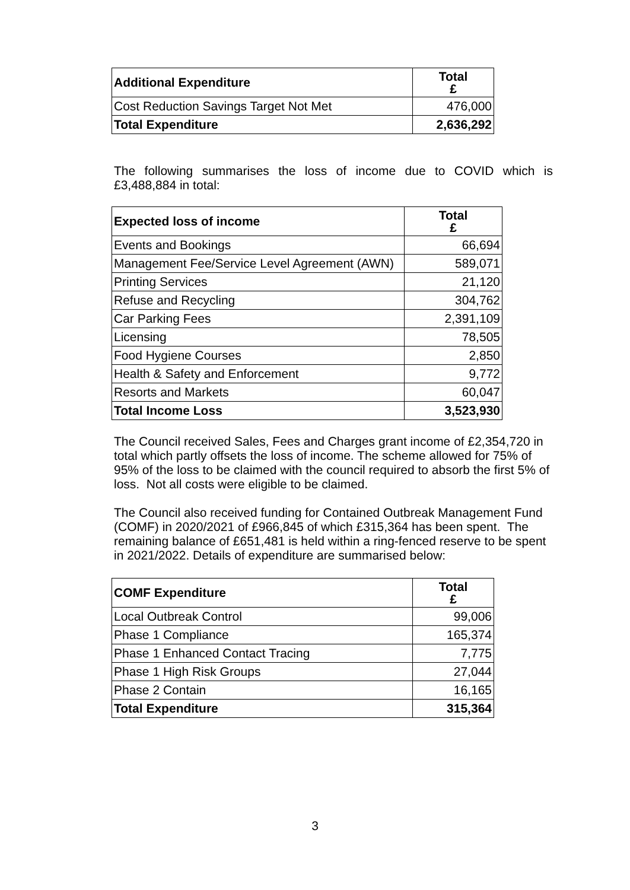| Additional Expenditure | Total £ |
| --- | --- |
| Cost Reduction Savings Target Not Met | 476,000 |
| Total Expenditure | 2,636,292 |
The following summarises the loss of income due to COVID which is £3,488,884 in total:
| Expected loss of income | Total £ |
| --- | --- |
| Events and Bookings | 66,694 |
| Management Fee/Service Level Agreement (AWN) | 589,071 |
| Printing Services | 21,120 |
| Refuse and Recycling | 304,762 |
| Car Parking Fees | 2,391,109 |
| Licensing | 78,505 |
| Food Hygiene Courses | 2,850 |
| Health & Safety and Enforcement | 9,772 |
| Resorts and Markets | 60,047 |
| Total Income Loss | 3,523,930 |
The Council received Sales, Fees and Charges grant income of £2,354,720 in total which partly offsets the loss of income. The scheme allowed for 75% of 95% of the loss to be claimed with the council required to absorb the first 5% of loss. Not all costs were eligible to be claimed.
The Council also received funding for Contained Outbreak Management Fund (COMF) in 2020/2021 of £966,845 of which £315,364 has been spent. The remaining balance of £651,481 is held within a ring-fenced reserve to be spent in 2021/2022. Details of expenditure are summarised below:
| COMF Expenditure | Total £ |
| --- | --- |
| Local Outbreak Control | 99,006 |
| Phase 1 Compliance | 165,374 |
| Phase 1 Enhanced Contact Tracing | 7,775 |
| Phase 1 High Risk Groups | 27,044 |
| Phase 2 Contain | 16,165 |
| Total Expenditure | 315,364 |
3